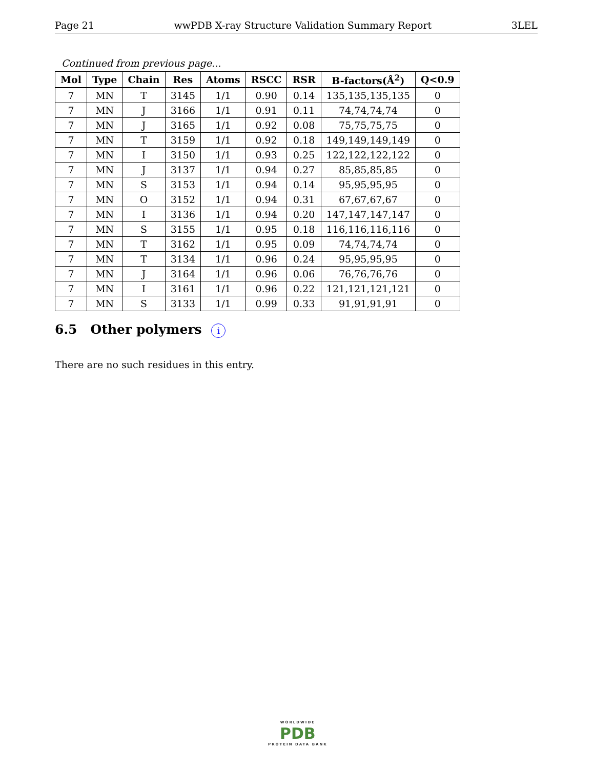Page 21 wwPDB X-ray Structure Validation Summary Report 3LEL
Continued from previous page...
| Mol | Type | Chain | Res | Atoms | RSCC | RSR | B-factors(Å<sup>2</sup>) | Q<0.9 |
| --- | --- | --- | --- | --- | --- | --- | --- | --- |
| 7 | MN | T | 3145 | 1/1 | 0.90 | 0.14 | 135,135,135,135 | 0 |
| 7 | MN | J | 3166 | 1/1 | 0.91 | 0.11 | 74,74,74,74 | 0 |
| 7 | MN | J | 3165 | 1/1 | 0.92 | 0.08 | 75,75,75,75 | 0 |
| 7 | MN | T | 3159 | 1/1 | 0.92 | 0.18 | 149,149,149,149 | 0 |
| 7 | MN | I | 3150 | 1/1 | 0.93 | 0.25 | 122,122,122,122 | 0 |
| 7 | MN | J | 3137 | 1/1 | 0.94 | 0.27 | 85,85,85,85 | 0 |
| 7 | MN | S | 3153 | 1/1 | 0.94 | 0.14 | 95,95,95,95 | 0 |
| 7 | MN | O | 3152 | 1/1 | 0.94 | 0.31 | 67,67,67,67 | 0 |
| 7 | MN | I | 3136 | 1/1 | 0.94 | 0.20 | 147,147,147,147 | 0 |
| 7 | MN | S | 3155 | 1/1 | 0.95 | 0.18 | 116,116,116,116 | 0 |
| 7 | MN | T | 3162 | 1/1 | 0.95 | 0.09 | 74,74,74,74 | 0 |
| 7 | MN | T | 3134 | 1/1 | 0.96 | 0.24 | 95,95,95,95 | 0 |
| 7 | MN | J | 3164 | 1/1 | 0.96 | 0.06 | 76,76,76,76 | 0 |
| 7 | MN | I | 3161 | 1/1 | 0.96 | 0.22 | 121,121,121,121 | 0 |
| 7 | MN | S | 3133 | 1/1 | 0.99 | 0.33 | 91,91,91,91 | 0 |
6.5 Other polymers i
There are no such residues in this entry.
WORLDWIDE
PDB
PROTEIN DATA BANK